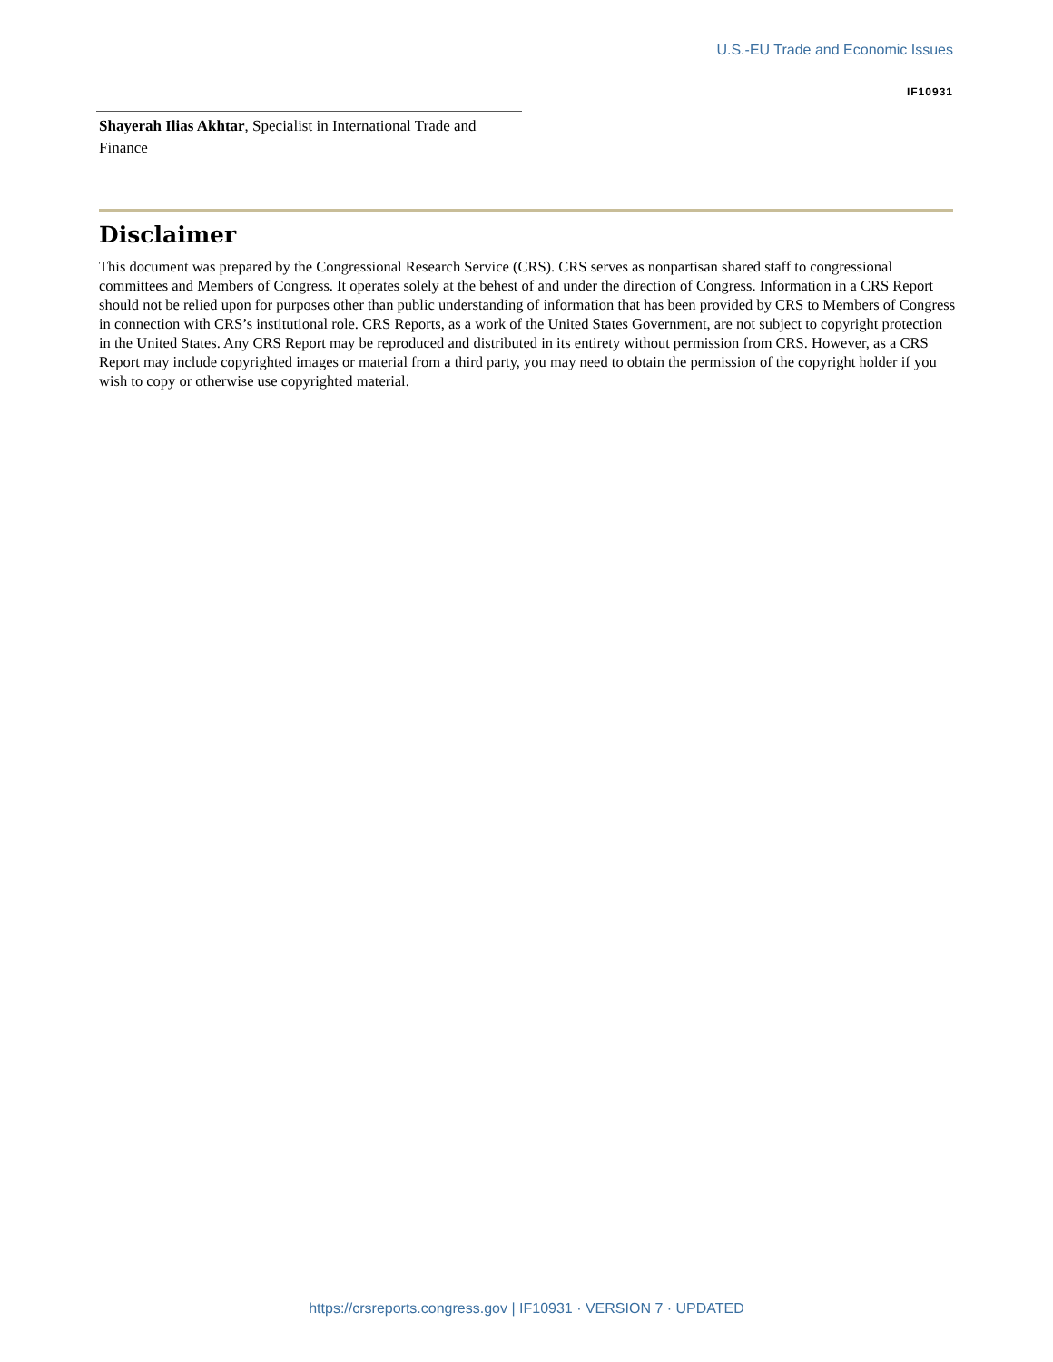U.S.-EU Trade and Economic Issues
IF10931
Shayerah Ilias Akhtar, Specialist in International Trade and Finance
Disclaimer
This document was prepared by the Congressional Research Service (CRS). CRS serves as nonpartisan shared staff to congressional committees and Members of Congress. It operates solely at the behest of and under the direction of Congress. Information in a CRS Report should not be relied upon for purposes other than public understanding of information that has been provided by CRS to Members of Congress in connection with CRS’s institutional role. CRS Reports, as a work of the United States Government, are not subject to copyright protection in the United States. Any CRS Report may be reproduced and distributed in its entirety without permission from CRS. However, as a CRS Report may include copyrighted images or material from a third party, you may need to obtain the permission of the copyright holder if you wish to copy or otherwise use copyrighted material.
https://crsreports.congress.gov | IF10931 · VERSION 7 · UPDATED